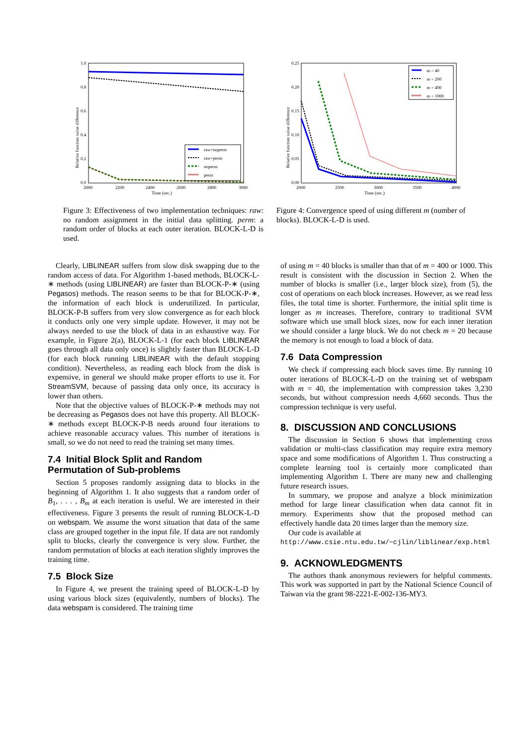1.0
0.8
0.6
0.4
0.2
0.0
2000
2200
2400
2600
2800
3000
Time (sec.)
Relative function value difference
raw+noperm
raw+perm
noperm
perm
0.25
0.20
0.15
0.10
0.05
0.00
2000
2500
3000
3500
4000
Time (sec.)
Relative function value difference
m = 40
m = 200
m = 400
m = 1000
Figure 3: Effectiveness of two implementation techniques: raw: no random assignment in the initial data splitting. perm: a random order of blocks at each outer iteration. BLOCK-L-D is used.
Figure 4: Convergence speed of using different m (number of blocks). BLOCK-L-D is used.
Clearly, LIBLINEAR suffers from slow disk swapping due to the random access of data. For Algorithm 1-based methods, BLOCK-L-∗ methods (using LIBLINEAR) are faster than BLOCK-P-∗ (using Pegasos) methods. The reason seems to be that for BLOCK-P-∗, the information of each block is underutilized. In particular, BLOCK-P-B suffers from very slow convergence as for each block it conducts only one very simple update. However, it may not be always needed to use the block of data in an exhaustive way. For example, in Figure 2(a), BLOCK-L-1 (for each block LIBLINEAR goes through all data only once) is slightly faster than BLOCK-L-D (for each block running LIBLINEAR with the default stopping condition). Nevertheless, as reading each block from the disk is expensive, in general we should make proper efforts to use it. For StreamSVM, because of passing data only once, its accuracy is lower than others.
Note that the objective values of BLOCK-P-∗ methods may not be decreasing as Pegasos does not have this property. All BLOCK-∗ methods except BLOCK-P-B needs around four iterations to achieve reasonable accuracy values. This number of iterations is small, so we do not need to read the training set many times.
7.4 Initial Block Split and Random Permutation of Sub-problems
Section 5 proposes randomly assigning data to blocks in the beginning of Algorithm 1. It also suggests that a random order of B<sub>1</sub>, . . . , B<sub>m</sub> at each iteration is useful. We are interested in their effectiveness. Figure 3 presents the result of running BLOCK-L-D on webspam. We assume the worst situation that data of the same class are grouped together in the input file. If data are not randomly split to blocks, clearly the convergence is very slow. Further, the random permutation of blocks at each iteration slightly improves the training time.
7.5 Block Size
In Figure 4, we present the training speed of BLOCK-L-D by using various block sizes (equivalently, numbers of blocks). The data webspam is considered. The training time
of using m = 40 blocks is smaller than that of m = 400 or 1000. This result is consistent with the discussion in Section 2. When the number of blocks is smaller (i.e., larger block size), from (5), the cost of operations on each block increases. However, as we read less files, the total time is shorter. Furthermore, the initial split time is longer as m increases. Therefore, contrary to traditional SVM software which use small block sizes, now for each inner iteration we should consider a large block. We do not check m = 20 because the memory is not enough to load a block of data.
7.6 Data Compression
We check if compressing each block saves time. By running 10 outer iterations of BLOCK-L-D on the training set of webspam with m = 40, the implementation with compression takes 3,230 seconds, but without compression needs 4,660 seconds. Thus the compression technique is very useful.
8. DISCUSSION AND CONCLUSIONS
The discussion in Section 6 shows that implementing cross validation or multi-class classification may require extra memory space and some modifications of Algorithm 1. Thus constructing a complete learning tool is certainly more complicated than implementing Algorithm 1. There are many new and challenging future research issues.
In summary, we propose and analyze a block minimization method for large linear classification when data cannot fit in memory. Experiments show that the proposed method can effectively handle data 20 times larger than the memory size.
Our code is available at
http://www.csie.ntu.edu.tw/~cjlin/liblinear/exp.html
9. ACKNOWLEDGMENTS
The authors thank anonymous reviewers for helpful comments. This work was supported in part by the National Science Council of Taiwan via the grant 98-2221-E-002-136-MY3.